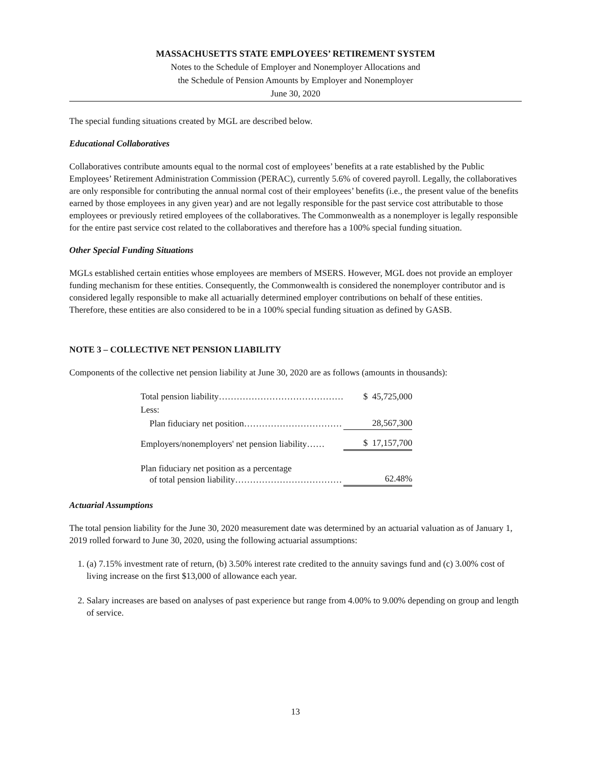MASSACHUSETTS STATE EMPLOYEES’ RETIREMENT SYSTEM
Notes to the Schedule of Employer and Nonemployer Allocations and
the Schedule of Pension Amounts by Employer and Nonemployer
June 30, 2020
The special funding situations created by MGL are described below.
Educational Collaboratives
Collaboratives contribute amounts equal to the normal cost of employees’ benefits at a rate established by the Public Employees’ Retirement Administration Commission (PERAC), currently 5.6% of covered payroll. Legally, the collaboratives are only responsible for contributing the annual normal cost of their employees’ benefits (i.e., the present value of the benefits earned by those employees in any given year) and are not legally responsible for the past service cost attributable to those employees or previously retired employees of the collaboratives. The Commonwealth as a nonemployer is legally responsible for the entire past service cost related to the collaboratives and therefore has a 100% special funding situation.
Other Special Funding Situations
MGLs established certain entities whose employees are members of MSERS. However, MGL does not provide an employer funding mechanism for these entities. Consequently, the Commonwealth is considered the nonemployer contributor and is considered legally responsible to make all actuarially determined employer contributions on behalf of these entities. Therefore, these entities are also considered to be in a 100% special funding situation as defined by GASB.
NOTE 3 – COLLECTIVE NET PENSION LIABILITY
Components of the collective net pension liability at June 30, 2020 are as follows (amounts in thousands):
| Total pension liability…………………………………… | $ 45,725,000 |
| Less: | |
| Plan fiduciary net position…………………………… | 28,567,300 |
| Employers/nonemployers' net pension liability…… | $ 17,157,700 |
| Plan fiduciary net position as a percentage of total pension liability……………………………… | 62.48% |
Actuarial Assumptions
The total pension liability for the June 30, 2020 measurement date was determined by an actuarial valuation as of January 1, 2019 rolled forward to June 30, 2020, using the following actuarial assumptions:
1. (a) 7.15% investment rate of return, (b) 3.50% interest rate credited to the annuity savings fund and (c) 3.00% cost of living increase on the first $13,000 of allowance each year.
2. Salary increases are based on analyses of past experience but range from 4.00% to 9.00% depending on group and length of service.
13